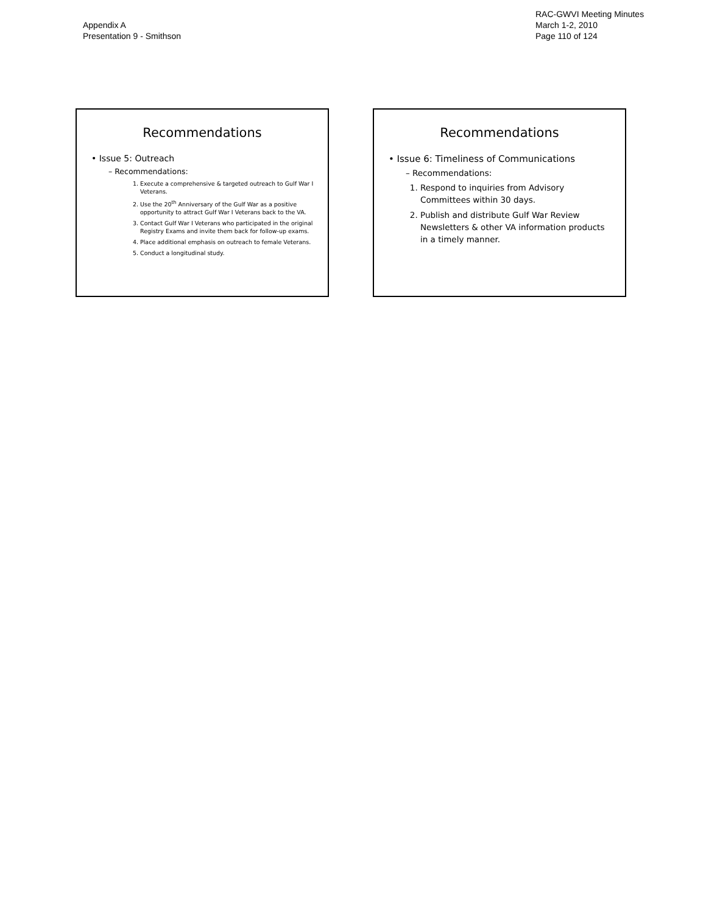Appendix A
Presentation 9 - Smithson
RAC-GWVI Meeting Minutes
March 1-2, 2010
Page 110 of 124
Recommendations
• Issue 5: Outreach
– Recommendations:
1. Execute a comprehensive & targeted outreach to Gulf War I Veterans.
2. Use the 20<sup>th</sup> Anniversary of the Gulf War as a positive opportunity to attract Gulf War I Veterans back to the VA.
3. Contact Gulf War I Veterans who participated in the original Registry Exams and invite them back for follow-up exams.
4. Place additional emphasis on outreach to female Veterans.
5. Conduct a longitudinal study.
Recommendations
• Issue 6: Timeliness of Communications
– Recommendations:
1. Respond to inquiries from Advisory Committees within 30 days.
2. Publish and distribute Gulf War Review Newsletters & other VA information products in a timely manner.